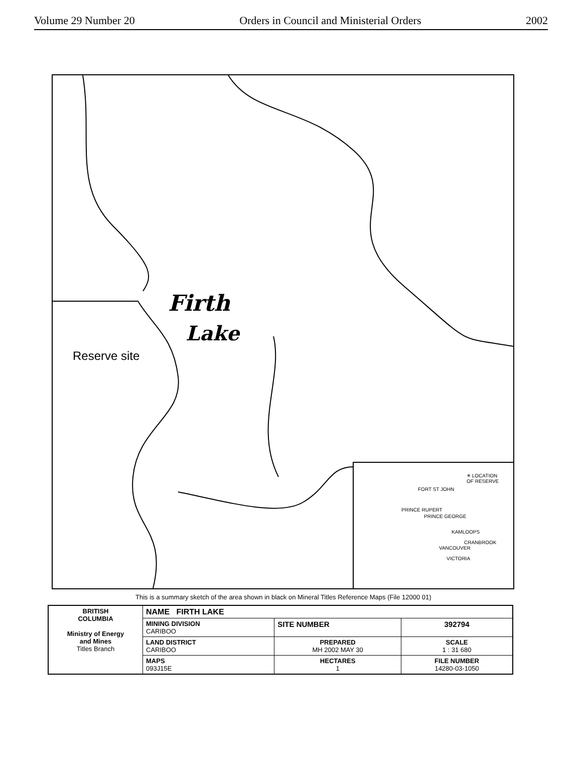Volume 29 Number 20 Orders in Council and Ministerial Orders 2002
Firth
Lake
Reserve site
✳ LOCATION
OF RESERVE
FORT ST JOHN
PRINCE RUPERT
PRINCE GEORGE
KAMLOOPS
CRANBROOK
VANCOUVER
VICTORIA
This is a summary sketch of the area shown in black on Mineral Titles Reference Maps (File 12000 01)
| BRITISH COLUMBIA Ministry of Energy and Mines Titles Branch | NAME FIRTH LAKE | | |
| | MINING DIVISION CARIBOO | SITE NUMBER | 392794 |
| | LAND DISTRICT CARIBOO | PREPARED MH 2002 MAY 30 | SCALE 1 : 31 680 |
| | MAPS 093J15E | HECTARES 1 | FILE NUMBER 14280-03-1050 |